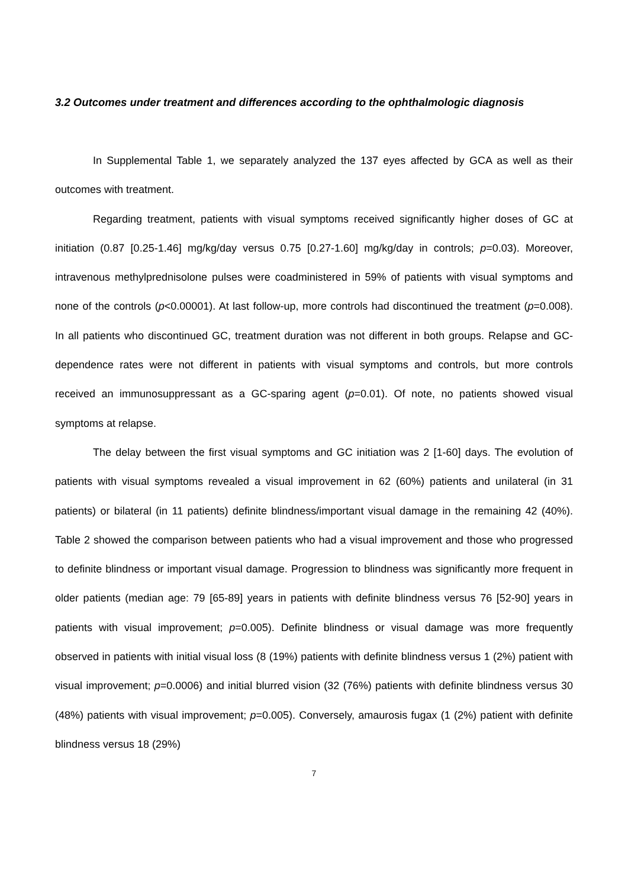3.2 Outcomes under treatment and differences according to the ophthalmologic diagnosis
In Supplemental Table 1, we separately analyzed the 137 eyes affected by GCA as well as their outcomes with treatment.
Regarding treatment, patients with visual symptoms received significantly higher doses of GC at initiation (0.87 [0.25-1.46] mg/kg/day versus 0.75 [0.27-1.60] mg/kg/day in controls; p=0.03). Moreover, intravenous methylprednisolone pulses were coadministered in 59% of patients with visual symptoms and none of the controls (p<0.00001). At last follow-up, more controls had discontinued the treatment (p=0.008). In all patients who discontinued GC, treatment duration was not different in both groups. Relapse and GC-dependence rates were not different in patients with visual symptoms and controls, but more controls received an immunosuppressant as a GC-sparing agent (p=0.01). Of note, no patients showed visual symptoms at relapse.
The delay between the first visual symptoms and GC initiation was 2 [1-60] days. The evolution of patients with visual symptoms revealed a visual improvement in 62 (60%) patients and unilateral (in 31 patients) or bilateral (in 11 patients) definite blindness/important visual damage in the remaining 42 (40%). Table 2 showed the comparison between patients who had a visual improvement and those who progressed to definite blindness or important visual damage. Progression to blindness was significantly more frequent in older patients (median age: 79 [65-89] years in patients with definite blindness versus 76 [52-90] years in patients with visual improvement; p=0.005). Definite blindness or visual damage was more frequently observed in patients with initial visual loss (8 (19%) patients with definite blindness versus 1 (2%) patient with visual improvement; p=0.0006) and initial blurred vision (32 (76%) patients with definite blindness versus 30 (48%) patients with visual improvement; p=0.005). Conversely, amaurosis fugax (1 (2%) patient with definite blindness versus 18 (29%)
7